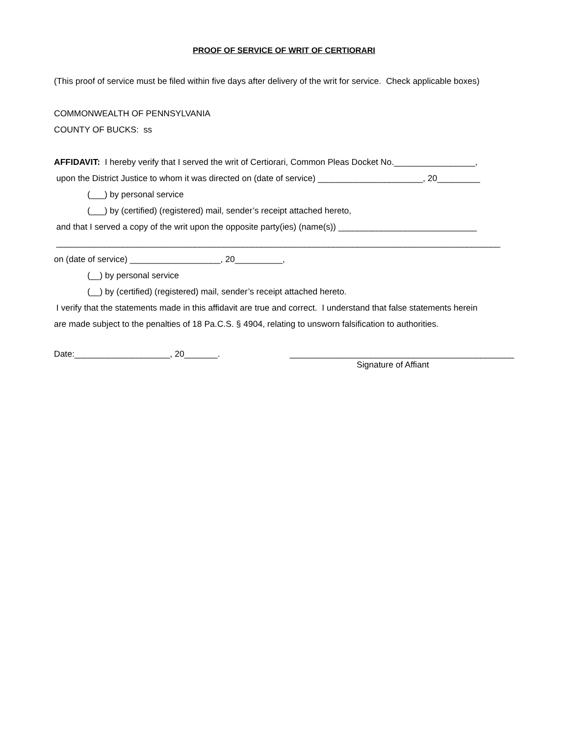PROOF OF SERVICE OF WRIT OF CERTIORARI
(This proof of service must be filed within five days after delivery of the writ for service. Check applicable boxes)
COMMONWEALTH OF PENNSYLVANIA
COUNTY OF BUCKS: ss
AFFIDAVIT: I hereby verify that I served the writ of Certiorari, Common Pleas Docket No._________________,
upon the District Justice to whom it was directed on (date of service) ______________________, 20_________
(___) by personal service
(___) by (certified) (registered) mail, sender’s receipt attached hereto,
and that I served a copy of the writ upon the opposite party(ies) (name(s)) _____________________________
_____________________________________________________________________________________________
on (date of service) ___________________, 20__________,
(__) by personal service
(__) by (certified) (registered) mail, sender’s receipt attached hereto.
I verify that the statements made in this affidavit are true and correct. I understand that false statements herein
are made subject to the penalties of 18 Pa.C.S. § 4904, relating to unsworn falsification to authorities.
Date:____________________, 20_______. _______________________________________________
Signature of Affiant